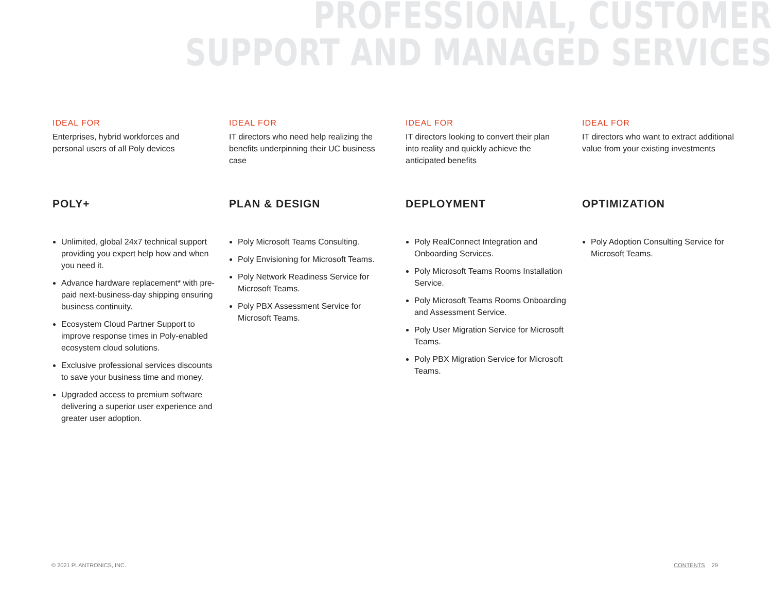PROFESSIONAL, CUSTOMER
SUPPORT AND MANAGED SERVICES
IDEAL FOR
Enterprises, hybrid workforces and personal users of all Poly devices
POLY+
Unlimited, global 24x7 technical support providing you expert help how and when you need it.
Advance hardware replacement* with pre-paid next-business-day shipping ensuring business continuity.
Ecosystem Cloud Partner Support to improve response times in Poly-enabled ecosystem cloud solutions.
Exclusive professional services discounts to save your business time and money.
Upgraded access to premium software delivering a superior user experience and greater user adoption.
IDEAL FOR
IT directors who need help realizing the benefits underpinning their UC business case
PLAN & DESIGN
Poly Microsoft Teams Consulting.
Poly Envisioning for Microsoft Teams.
Poly Network Readiness Service for Microsoft Teams.
Poly PBX Assessment Service for Microsoft Teams.
IDEAL FOR
IT directors looking to convert their plan into reality and quickly achieve the anticipated benefits
DEPLOYMENT
Poly RealConnect Integration and Onboarding Services.
Poly Microsoft Teams Rooms Installation Service.
Poly Microsoft Teams Rooms Onboarding and Assessment Service.
Poly User Migration Service for Microsoft Teams.
Poly PBX Migration Service for Microsoft Teams.
IDEAL FOR
IT directors who want to extract additional value from your existing investments
OPTIMIZATION
Poly Adoption Consulting Service for Microsoft Teams.
© 2021 PLANTRONICS, INC. CONTENTS 29